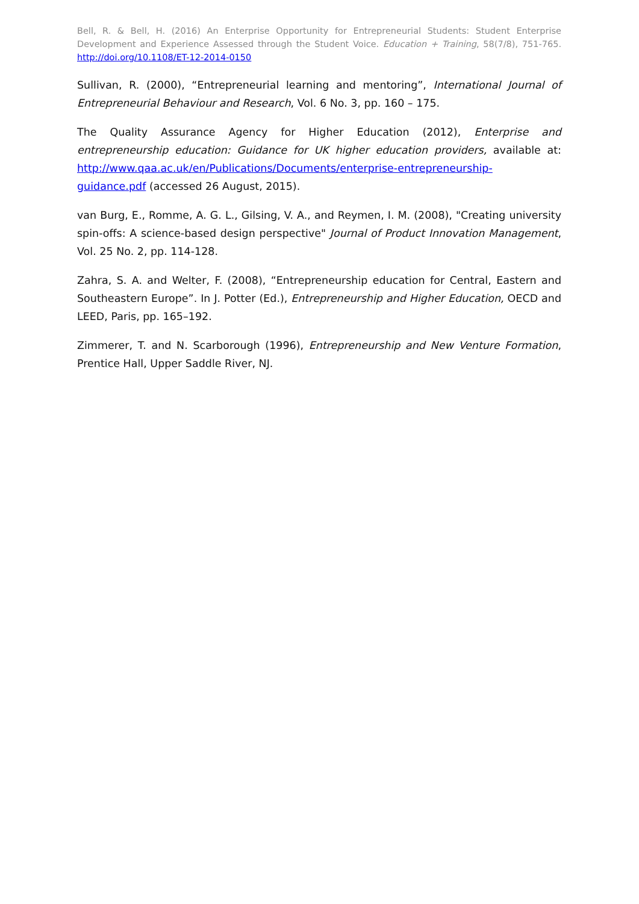Bell, R. & Bell, H. (2016) An Enterprise Opportunity for Entrepreneurial Students: Student Enterprise Development and Experience Assessed through the Student Voice. Education + Training, 58(7/8), 751-765. http://doi.org/10.1108/ET-12-2014-0150
Sullivan, R. (2000), “Entrepreneurial learning and mentoring”, International Journal of Entrepreneurial Behaviour and Research, Vol. 6 No. 3, pp. 160 – 175.
The Quality Assurance Agency for Higher Education (2012), Enterprise and entrepreneurship education: Guidance for UK higher education providers, available at: http://www.qaa.ac.uk/en/Publications/Documents/enterprise-entrepreneurship-guidance.pdf (accessed 26 August, 2015).
van Burg, E., Romme, A. G. L., Gilsing, V. A., and Reymen, I. M. (2008), "Creating university spin-offs: A science-based design perspective" Journal of Product Innovation Management, Vol. 25 No. 2, pp. 114-128.
Zahra, S. A. and Welter, F. (2008), “Entrepreneurship education for Central, Eastern and Southeastern Europe”. In J. Potter (Ed.), Entrepreneurship and Higher Education, OECD and LEED, Paris, pp. 165–192.
Zimmerer, T. and N. Scarborough (1996), Entrepreneurship and New Venture Formation, Prentice Hall, Upper Saddle River, NJ.